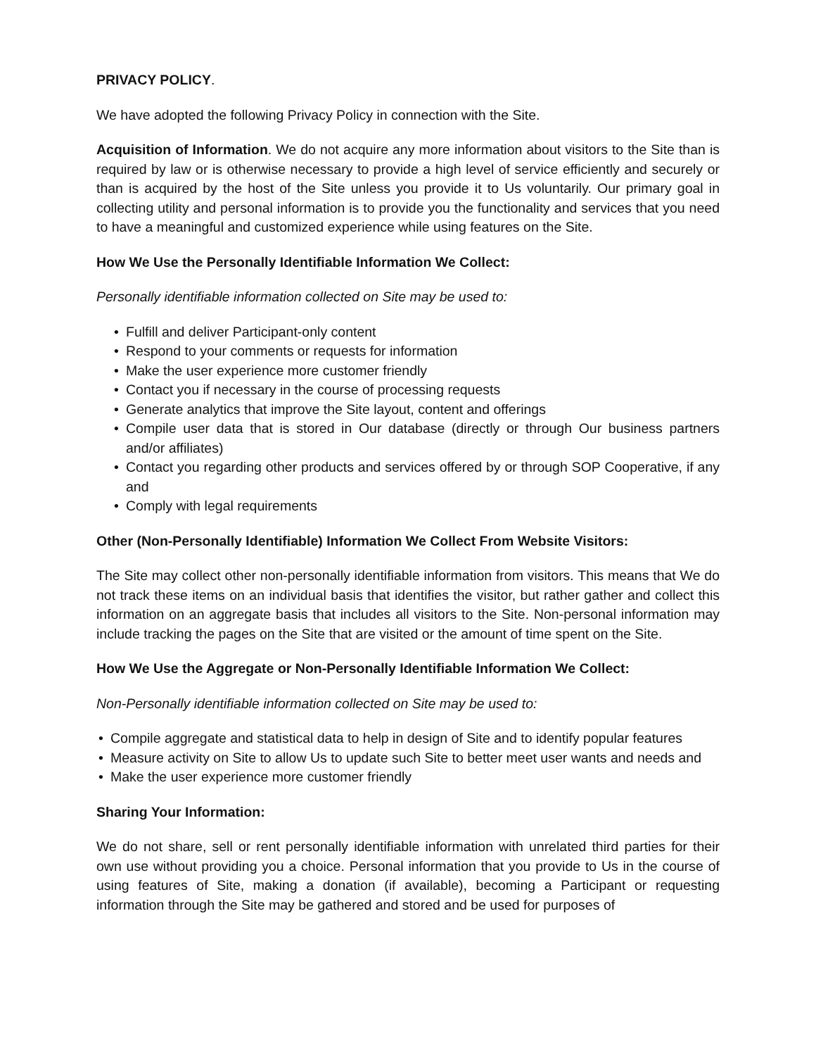PRIVACY POLICY.
We have adopted the following Privacy Policy in connection with the Site.
Acquisition of Information. We do not acquire any more information about visitors to the Site than is required by law or is otherwise necessary to provide a high level of service efficiently and securely or than is acquired by the host of the Site unless you provide it to Us voluntarily. Our primary goal in collecting utility and personal information is to provide you the functionality and services that you need to have a meaningful and customized experience while using features on the Site.
How We Use the Personally Identifiable Information We Collect:
Personally identifiable information collected on Site may be used to:
• Fulfill and deliver Participant-only content
• Respond to your comments or requests for information
• Make the user experience more customer friendly
• Contact you if necessary in the course of processing requests
• Generate analytics that improve the Site layout, content and offerings
• Compile user data that is stored in Our database (directly or through Our business partners and/or affiliates)
• Contact you regarding other products and services offered by or through SOP Cooperative, if any and
• Comply with legal requirements
Other (Non-Personally Identifiable) Information We Collect From Website Visitors:
The Site may collect other non-personally identifiable information from visitors. This means that We do not track these items on an individual basis that identifies the visitor, but rather gather and collect this information on an aggregate basis that includes all visitors to the Site. Non-personal information may include tracking the pages on the Site that are visited or the amount of time spent on the Site.
How We Use the Aggregate or Non-Personally Identifiable Information We Collect:
Non-Personally identifiable information collected on Site may be used to:
• Compile aggregate and statistical data to help in design of Site and to identify popular features
• Measure activity on Site to allow Us to update such Site to better meet user wants and needs and
• Make the user experience more customer friendly
Sharing Your Information:
We do not share, sell or rent personally identifiable information with unrelated third parties for their own use without providing you a choice. Personal information that you provide to Us in the course of using features of Site, making a donation (if available), becoming a Participant or requesting information through the Site may be gathered and stored and be used for purposes of